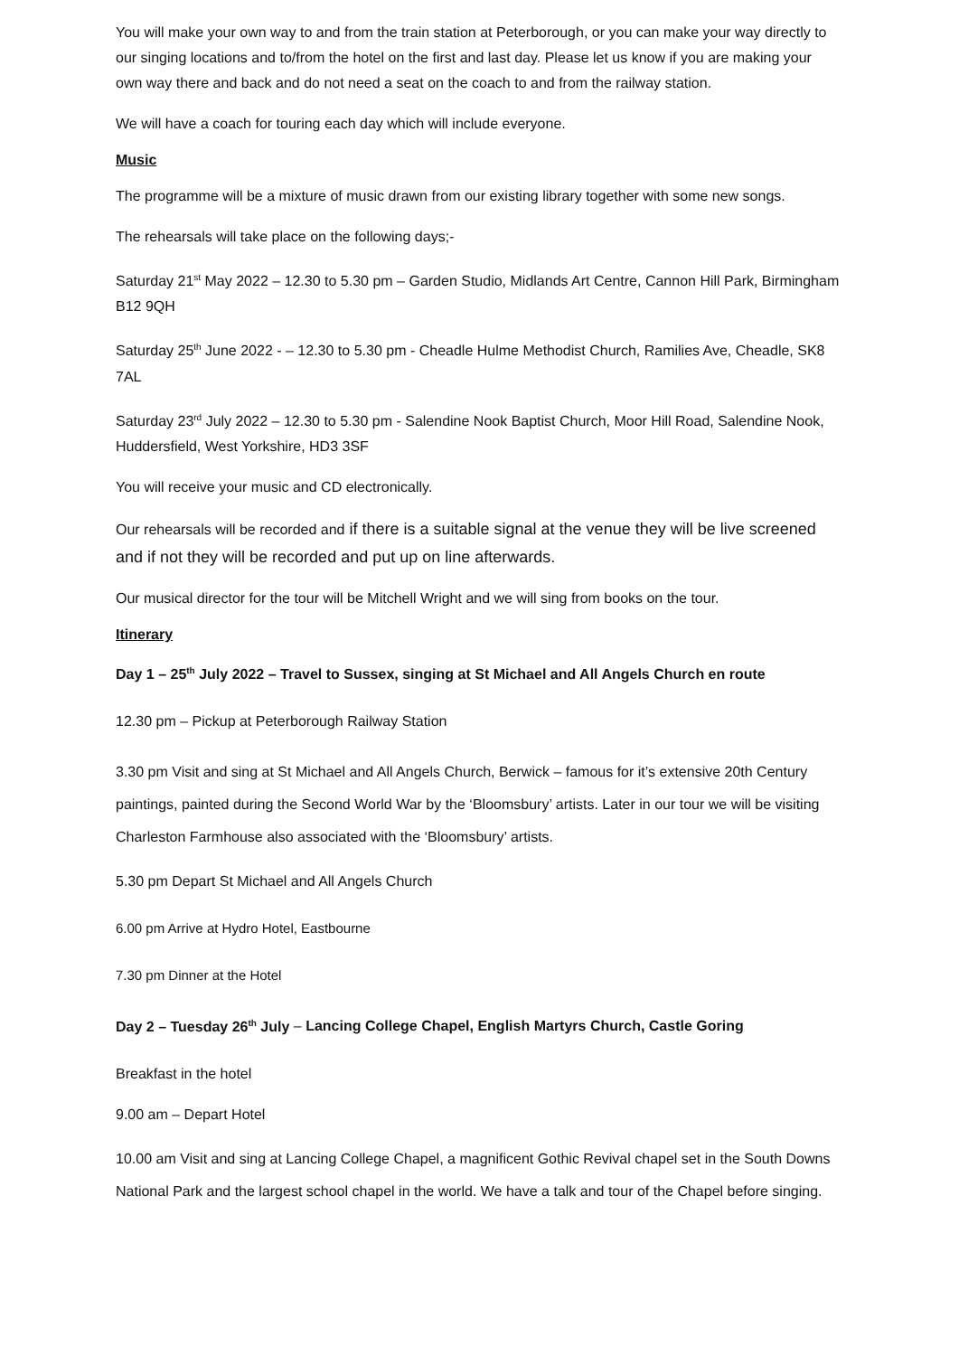You will make your own way to and from the train station at Peterborough, or you can make your way directly to our singing locations and to/from the hotel on the first and last day. Please let us know if you are making your own way there and back and do not need a seat on the coach to and from the railway station.
We will have a coach for touring each day which will include everyone.
Music
The programme will be a mixture of music drawn from our existing library together with some new songs.
The rehearsals will take place on the following days;-
Saturday 21<sup>st</sup> May 2022 – 12.30 to 5.30 pm – Garden Studio, Midlands Art Centre, Cannon Hill Park, Birmingham B12 9QH
Saturday 25<sup>th</sup> June 2022 - – 12.30 to 5.30 pm - Cheadle Hulme Methodist Church, Ramilies Ave, Cheadle, SK8 7AL
Saturday 23<sup>rd</sup> July 2022 – 12.30 to 5.30 pm - Salendine Nook Baptist Church, Moor Hill Road, Salendine Nook, Huddersfield, West Yorkshire, HD3 3SF
You will receive your music and CD electronically.
Our rehearsals will be recorded and if there is a suitable signal at the venue they will be live screened and if not they will be recorded and put up on line afterwards.
Our musical director for the tour will be Mitchell Wright and we will sing from books on the tour.
Itinerary
Day 1 – 25<sup>th</sup> July 2022 – Travel to Sussex, singing at St Michael and All Angels Church en route
12.30 pm – Pickup at Peterborough Railway Station
3.30 pm Visit and sing at St Michael and All Angels Church, Berwick – famous for it’s extensive 20th Century paintings, painted during the Second World War by the ‘Bloomsbury’ artists. Later in our tour we will be visiting Charleston Farmhouse also associated with the ‘Bloomsbury’ artists.
5.30 pm Depart St Michael and All Angels Church
6.00 pm Arrive at Hydro Hotel, Eastbourne
7.30 pm Dinner at the Hotel
Day 2 – Tuesday 26<sup>th</sup> July – Lancing College Chapel, English Martyrs Church, Castle Goring
Breakfast in the hotel
9.00 am – Depart Hotel
10.00 am Visit and sing at Lancing College Chapel, a magnificent Gothic Revival chapel set in the South Downs National Park and the largest school chapel in the world. We have a talk and tour of the Chapel before singing.